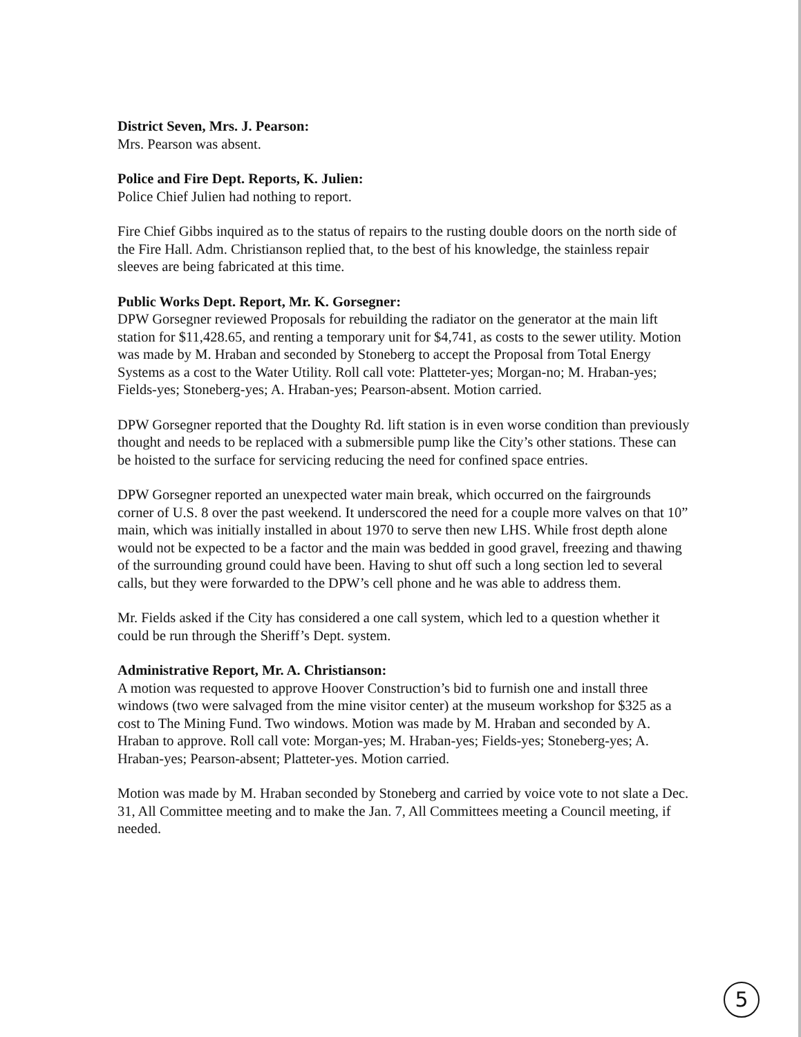District Seven, Mrs. J. Pearson:
Mrs. Pearson was absent.
Police and Fire Dept. Reports, K. Julien:
Police Chief Julien had nothing to report.
Fire Chief Gibbs inquired as to the status of repairs to the rusting double doors on the north side of the Fire Hall. Adm. Christianson replied that, to the best of his knowledge, the stainless repair sleeves are being fabricated at this time.
Public Works Dept. Report, Mr. K. Gorsegner:
DPW Gorsegner reviewed Proposals for rebuilding the radiator on the generator at the main lift station for $11,428.65, and renting a temporary unit for $4,741, as costs to the sewer utility. Motion was made by M. Hraban and seconded by Stoneberg to accept the Proposal from Total Energy Systems as a cost to the Water Utility. Roll call vote: Platteter-yes; Morgan-no; M. Hraban-yes; Fields-yes; Stoneberg-yes; A. Hraban-yes; Pearson-absent. Motion carried.
DPW Gorsegner reported that the Doughty Rd. lift station is in even worse condition than previously thought and needs to be replaced with a submersible pump like the City’s other stations. These can be hoisted to the surface for servicing reducing the need for confined space entries.
DPW Gorsegner reported an unexpected water main break, which occurred on the fairgrounds corner of U.S. 8 over the past weekend. It underscored the need for a couple more valves on that 10” main, which was initially installed in about 1970 to serve then new LHS. While frost depth alone would not be expected to be a factor and the main was bedded in good gravel, freezing and thawing of the surrounding ground could have been. Having to shut off such a long section led to several calls, but they were forwarded to the DPW’s cell phone and he was able to address them.
Mr. Fields asked if the City has considered a one call system, which led to a question whether it could be run through the Sheriff’s Dept. system.
Administrative Report, Mr. A. Christianson:
A motion was requested to approve Hoover Construction’s bid to furnish one and install three windows (two were salvaged from the mine visitor center) at the museum workshop for $325 as a cost to The Mining Fund. Two windows. Motion was made by M. Hraban and seconded by A. Hraban to approve. Roll call vote: Morgan-yes; M. Hraban-yes; Fields-yes; Stoneberg-yes; A. Hraban-yes; Pearson-absent; Platteter-yes. Motion carried.
Motion was made by M. Hraban seconded by Stoneberg and carried by voice vote to not slate a Dec. 31, All Committee meeting and to make the Jan. 7, All Committees meeting a Council meeting, if needed.
5